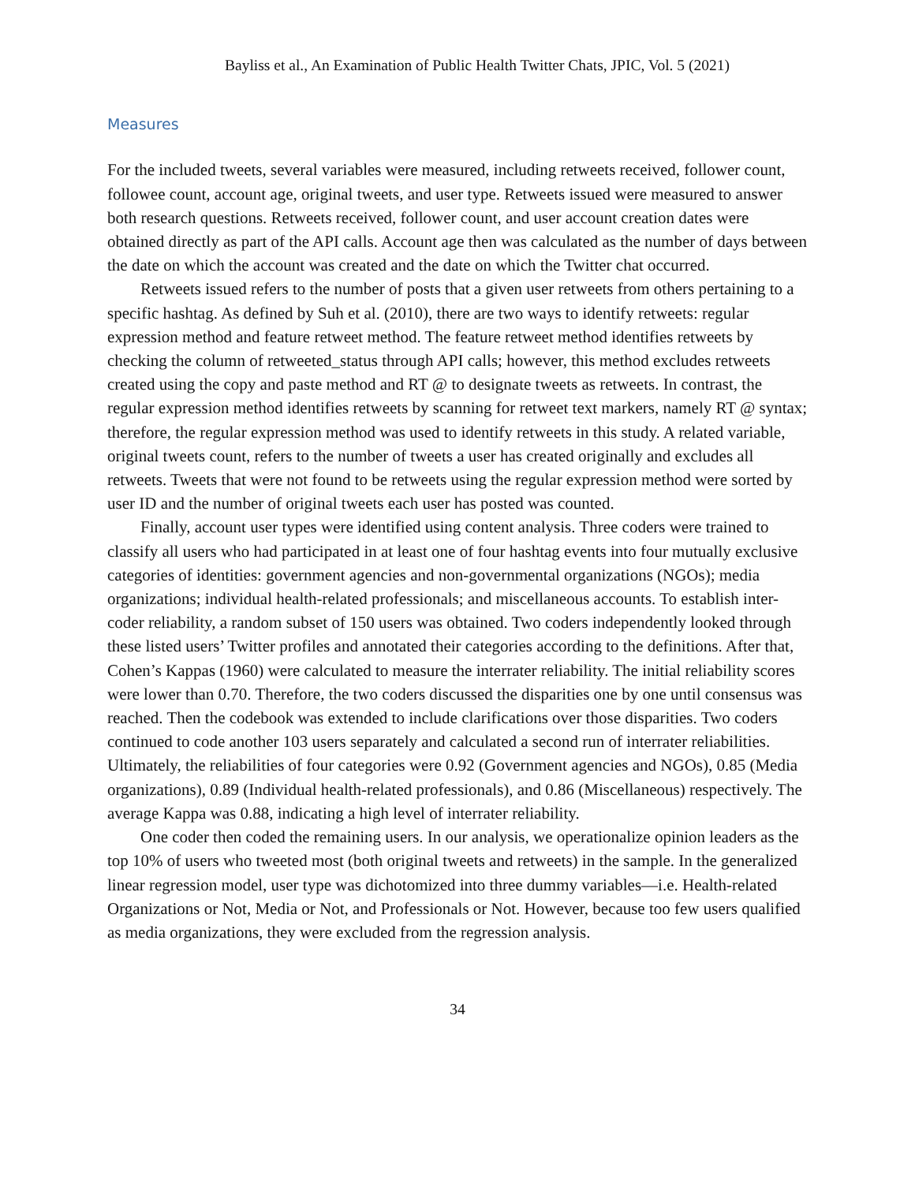Bayliss et al., An Examination of Public Health Twitter Chats, JPIC, Vol. 5 (2021)
Measures
For the included tweets, several variables were measured, including retweets received, follower count, followee count, account age, original tweets, and user type. Retweets issued were measured to answer both research questions. Retweets received, follower count, and user account creation dates were obtained directly as part of the API calls. Account age then was calculated as the number of days between the date on which the account was created and the date on which the Twitter chat occurred.
Retweets issued refers to the number of posts that a given user retweets from others pertaining to a specific hashtag. As defined by Suh et al. (2010), there are two ways to identify retweets: regular expression method and feature retweet method. The feature retweet method identifies retweets by checking the column of retweeted_status through API calls; however, this method excludes retweets created using the copy and paste method and RT @ to designate tweets as retweets. In contrast, the regular expression method identifies retweets by scanning for retweet text markers, namely RT @ syntax; therefore, the regular expression method was used to identify retweets in this study. A related variable, original tweets count, refers to the number of tweets a user has created originally and excludes all retweets. Tweets that were not found to be retweets using the regular expression method were sorted by user ID and the number of original tweets each user has posted was counted.
Finally, account user types were identified using content analysis. Three coders were trained to classify all users who had participated in at least one of four hashtag events into four mutually exclusive categories of identities: government agencies and non-governmental organizations (NGOs); media organizations; individual health-related professionals; and miscellaneous accounts. To establish inter-coder reliability, a random subset of 150 users was obtained. Two coders independently looked through these listed users’ Twitter profiles and annotated their categories according to the definitions. After that, Cohen’s Kappas (1960) were calculated to measure the interrater reliability. The initial reliability scores were lower than 0.70. Therefore, the two coders discussed the disparities one by one until consensus was reached. Then the codebook was extended to include clarifications over those disparities. Two coders continued to code another 103 users separately and calculated a second run of interrater reliabilities. Ultimately, the reliabilities of four categories were 0.92 (Government agencies and NGOs), 0.85 (Media organizations), 0.89 (Individual health-related professionals), and 0.86 (Miscellaneous) respectively. The average Kappa was 0.88, indicating a high level of interrater reliability.
One coder then coded the remaining users. In our analysis, we operationalize opinion leaders as the top 10% of users who tweeted most (both original tweets and retweets) in the sample. In the generalized linear regression model, user type was dichotomized into three dummy variables—i.e. Health-related Organizations or Not, Media or Not, and Professionals or Not. However, because too few users qualified as media organizations, they were excluded from the regression analysis.
34